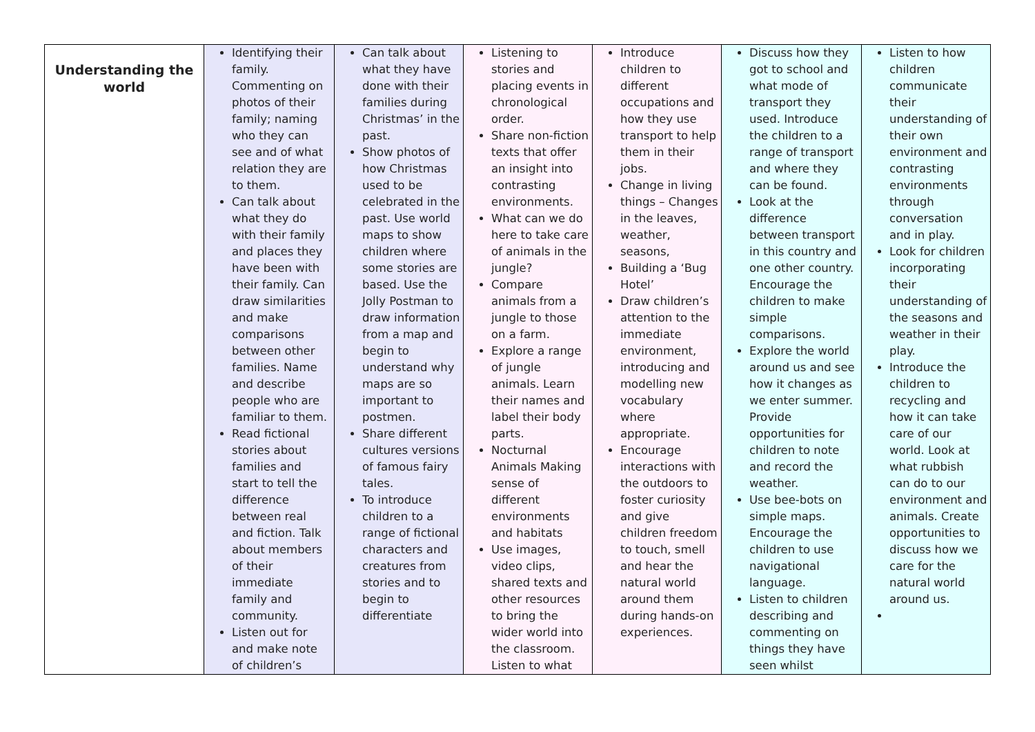| Understanding the world | Identifying their family. Commenting on photos of their family; naming who they can see and of what relation they are to them. Can talk about what they do with their family and places they have been with their family. Can draw similarities and make comparisons between other families. Name and describe people who are familiar to them. Read fictional stories about families and start to tell the difference between real and fiction. Talk about members of their immediate family and community. Listen out for and make note of children’s | Can talk about what they have done with their families during Christmas’ in the past. Show photos of how Christmas used to be celebrated in the past. Use world maps to show children where some stories are based. Use the Jolly Postman to draw information from a map and begin to understand why maps are so important to postmen. Share different cultures versions of famous fairy tales. To introduce children to a range of fictional characters and creatures from stories and to begin to differentiate | Listening to stories and placing events in chronological order. Share non-fiction texts that offer an insight into contrasting environments. What can we do here to take care of animals in the jungle? Compare animals from a jungle to those on a farm. Explore a range of jungle animals. Learn their names and label their body parts. Nocturnal Animals Making sense of different environments and habitats Use images, video clips, shared texts and other resources to bring the wider world into the classroom. Listen to what | Introduce children to different occupations and how they use transport to help them in their jobs. Change in living things – Changes in the leaves, weather, seasons, Building a ‘Bug Hotel’ Draw children’s attention to the immediate environment, introducing and modelling new vocabulary where appropriate. Encourage interactions with the outdoors to foster curiosity and give children freedom to touch, smell and hear the natural world around them during hands-on experiences. | Discuss how they got to school and what mode of transport they used. Introduce the children to a range of transport and where they can be found. Look at the difference between transport in this country and one other country. Encourage the children to make simple comparisons. Explore the world around us and see how it changes as we enter summer. Provide opportunities for children to note and record the weather. Use bee-bots on simple maps. Encourage the children to use navigational language. Listen to children describing and commenting on things they have seen whilst | Listen to how children communicate their understanding of their own environment and contrasting environments through conversation and in play. Look for children incorporating their understanding of the seasons and weather in their play. Introduce the children to recycling and how it can take care of our world. Look at what rubbish can do to our environment and animals. Create opportunities to discuss how we care for the natural world around us. |